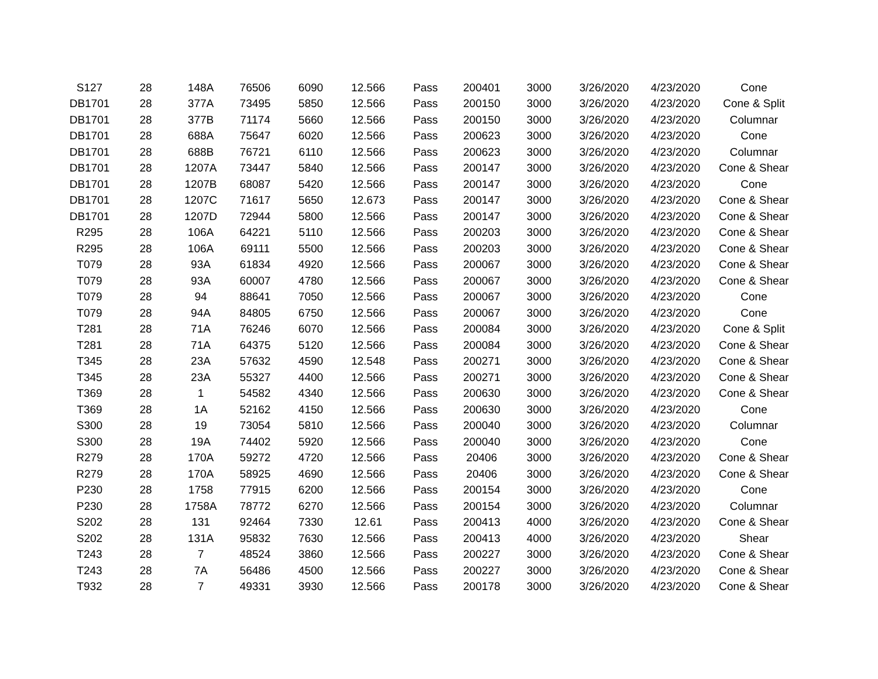| S127 | 28 | 148A | 76506 | 6090 | 12.566 | Pass | 200401 | 3000 | 3/26/2020 | 4/23/2020 | Cone |
| DB1701 | 28 | 377A | 73495 | 5850 | 12.566 | Pass | 200150 | 3000 | 3/26/2020 | 4/23/2020 | Cone & Split |
| DB1701 | 28 | 377B | 71174 | 5660 | 12.566 | Pass | 200150 | 3000 | 3/26/2020 | 4/23/2020 | Columnar |
| DB1701 | 28 | 688A | 75647 | 6020 | 12.566 | Pass | 200623 | 3000 | 3/26/2020 | 4/23/2020 | Cone |
| DB1701 | 28 | 688B | 76721 | 6110 | 12.566 | Pass | 200623 | 3000 | 3/26/2020 | 4/23/2020 | Columnar |
| DB1701 | 28 | 1207A | 73447 | 5840 | 12.566 | Pass | 200147 | 3000 | 3/26/2020 | 4/23/2020 | Cone & Shear |
| DB1701 | 28 | 1207B | 68087 | 5420 | 12.566 | Pass | 200147 | 3000 | 3/26/2020 | 4/23/2020 | Cone |
| DB1701 | 28 | 1207C | 71617 | 5650 | 12.673 | Pass | 200147 | 3000 | 3/26/2020 | 4/23/2020 | Cone & Shear |
| DB1701 | 28 | 1207D | 72944 | 5800 | 12.566 | Pass | 200147 | 3000 | 3/26/2020 | 4/23/2020 | Cone & Shear |
| R295 | 28 | 106A | 64221 | 5110 | 12.566 | Pass | 200203 | 3000 | 3/26/2020 | 4/23/2020 | Cone & Shear |
| R295 | 28 | 106A | 69111 | 5500 | 12.566 | Pass | 200203 | 3000 | 3/26/2020 | 4/23/2020 | Cone & Shear |
| T079 | 28 | 93A | 61834 | 4920 | 12.566 | Pass | 200067 | 3000 | 3/26/2020 | 4/23/2020 | Cone & Shear |
| T079 | 28 | 93A | 60007 | 4780 | 12.566 | Pass | 200067 | 3000 | 3/26/2020 | 4/23/2020 | Cone & Shear |
| T079 | 28 | 94 | 88641 | 7050 | 12.566 | Pass | 200067 | 3000 | 3/26/2020 | 4/23/2020 | Cone |
| T079 | 28 | 94A | 84805 | 6750 | 12.566 | Pass | 200067 | 3000 | 3/26/2020 | 4/23/2020 | Cone |
| T281 | 28 | 71A | 76246 | 6070 | 12.566 | Pass | 200084 | 3000 | 3/26/2020 | 4/23/2020 | Cone & Split |
| T281 | 28 | 71A | 64375 | 5120 | 12.566 | Pass | 200084 | 3000 | 3/26/2020 | 4/23/2020 | Cone & Shear |
| T345 | 28 | 23A | 57632 | 4590 | 12.548 | Pass | 200271 | 3000 | 3/26/2020 | 4/23/2020 | Cone & Shear |
| T345 | 28 | 23A | 55327 | 4400 | 12.566 | Pass | 200271 | 3000 | 3/26/2020 | 4/23/2020 | Cone & Shear |
| T369 | 28 | 1 | 54582 | 4340 | 12.566 | Pass | 200630 | 3000 | 3/26/2020 | 4/23/2020 | Cone & Shear |
| T369 | 28 | 1A | 52162 | 4150 | 12.566 | Pass | 200630 | 3000 | 3/26/2020 | 4/23/2020 | Cone |
| S300 | 28 | 19 | 73054 | 5810 | 12.566 | Pass | 200040 | 3000 | 3/26/2020 | 4/23/2020 | Columnar |
| S300 | 28 | 19A | 74402 | 5920 | 12.566 | Pass | 200040 | 3000 | 3/26/2020 | 4/23/2020 | Cone |
| R279 | 28 | 170A | 59272 | 4720 | 12.566 | Pass | 20406 | 3000 | 3/26/2020 | 4/23/2020 | Cone & Shear |
| R279 | 28 | 170A | 58925 | 4690 | 12.566 | Pass | 20406 | 3000 | 3/26/2020 | 4/23/2020 | Cone & Shear |
| P230 | 28 | 1758 | 77915 | 6200 | 12.566 | Pass | 200154 | 3000 | 3/26/2020 | 4/23/2020 | Cone |
| P230 | 28 | 1758A | 78772 | 6270 | 12.566 | Pass | 200154 | 3000 | 3/26/2020 | 4/23/2020 | Columnar |
| S202 | 28 | 131 | 92464 | 7330 | 12.61 | Pass | 200413 | 4000 | 3/26/2020 | 4/23/2020 | Cone & Shear |
| S202 | 28 | 131A | 95832 | 7630 | 12.566 | Pass | 200413 | 4000 | 3/26/2020 | 4/23/2020 | Shear |
| T243 | 28 | 7 | 48524 | 3860 | 12.566 | Pass | 200227 | 3000 | 3/26/2020 | 4/23/2020 | Cone & Shear |
| T243 | 28 | 7A | 56486 | 4500 | 12.566 | Pass | 200227 | 3000 | 3/26/2020 | 4/23/2020 | Cone & Shear |
| T932 | 28 | 7 | 49331 | 3930 | 12.566 | Pass | 200178 | 3000 | 3/26/2020 | 4/23/2020 | Cone & Shear |